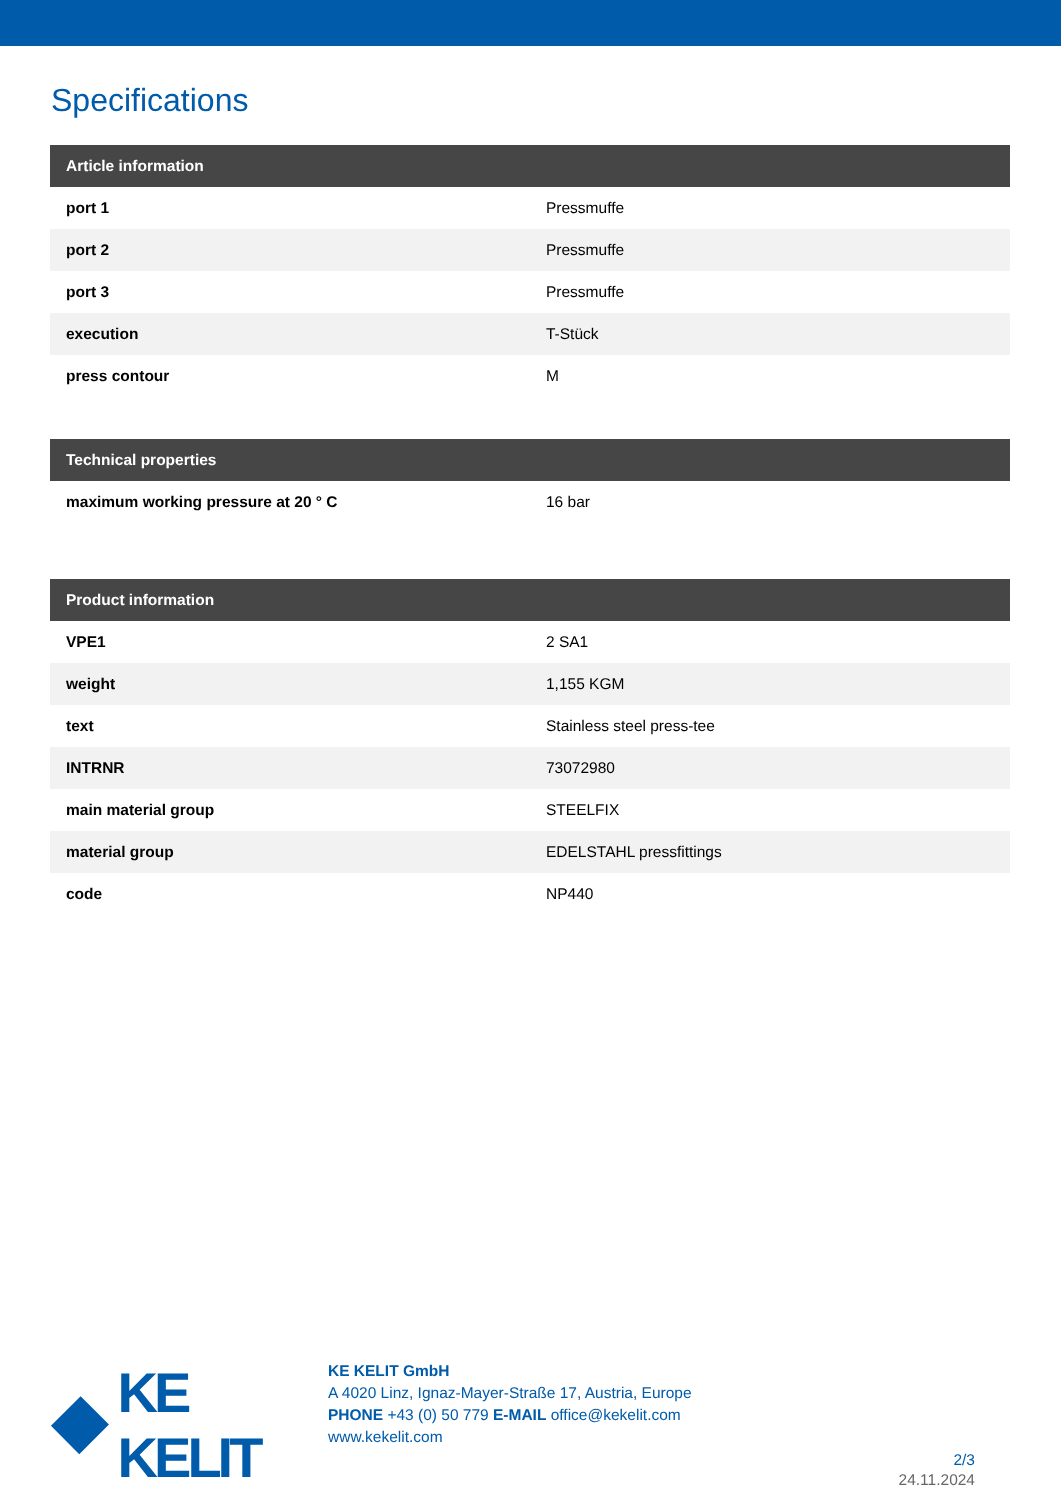Specifications
| Article information | |
| --- | --- |
| port 1 | Pressmuffe |
| port 2 | Pressmuffe |
| port 3 | Pressmuffe |
| execution | T-Stück |
| press contour | M |
| Technical properties | |
| --- | --- |
| maximum working pressure at 20 ° C | 16 bar |
| Product information | |
| --- | --- |
| VPE1 | 2 SA1 |
| weight | 1,155 KGM |
| text | Stainless steel press-tee |
| INTRNR | 73072980 |
| main material group | STEELFIX |
| material group | EDELSTAHL pressfittings |
| code | NP440 |
KE KELIT
KE KELIT GmbH
A 4020 Linz, Ignaz-Mayer-Straße 17, Austria, Europe
PHONE +43 (0) 50 779 E-MAIL office@kekelit.com
www.kekelit.com
2/3
24.11.2024